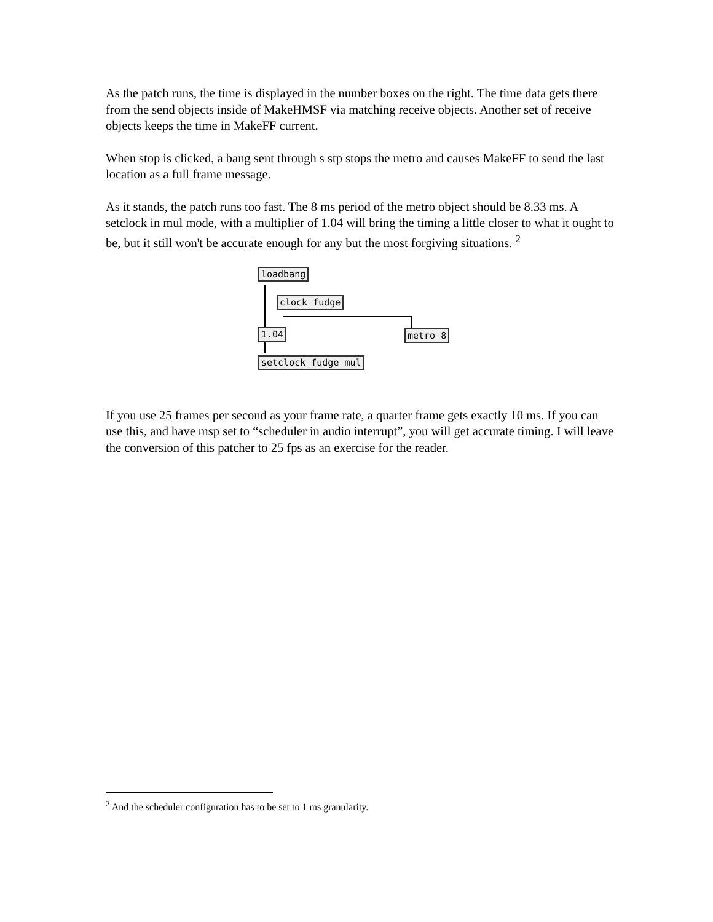As the patch runs, the time is displayed in the number boxes on the right. The time data gets there from the send objects inside of MakeHMSF via matching receive objects. Another set of receive objects keeps the time in MakeFF current.
When stop is clicked, a bang sent through s stp stops the metro and causes MakeFF to send the last location as a full frame message.
As it stands, the patch runs too fast. The 8 ms period of the metro object should be 8.33 ms. A setclock in mul mode, with a multiplier of 1.04 will bring the timing a little closer to what it ought to be, but it still won't be accurate enough for any but the most forgiving situations. <sup>2</sup>
loadbang
clock fudge
1.04 metro 8
setclock fudge mul
If you use 25 frames per second as your frame rate, a quarter frame gets exactly 10 ms. If you can use this, and have msp set to “scheduler in audio interrupt”, you will get accurate timing. I will leave the conversion of this patcher to 25 fps as an exercise for the reader.
<sup>2</sup> And the scheduler configuration has to be set to 1 ms granularity.